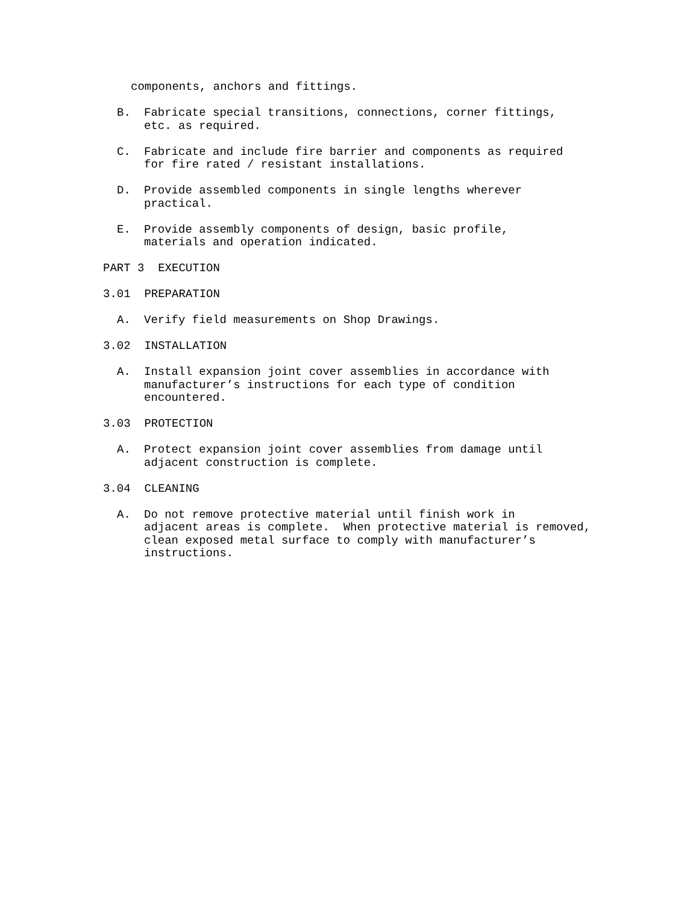components, anchors and fittings.
B. Fabricate special transitions, connections, corner fittings, etc. as required.
C. Fabricate and include fire barrier and components as required for fire rated / resistant installations.
D. Provide assembled components in single lengths wherever practical.
E. Provide assembly components of design, basic profile, materials and operation indicated.
PART 3 EXECUTION
3.01 PREPARATION
A. Verify field measurements on Shop Drawings.
3.02 INSTALLATION
A. Install expansion joint cover assemblies in accordance with manufacturer’s instructions for each type of condition encountered.
3.03 PROTECTION
A. Protect expansion joint cover assemblies from damage until adjacent construction is complete.
3.04 CLEANING
A. Do not remove protective material until finish work in adjacent areas is complete. When protective material is removed, clean exposed metal surface to comply with manufacturer’s instructions.